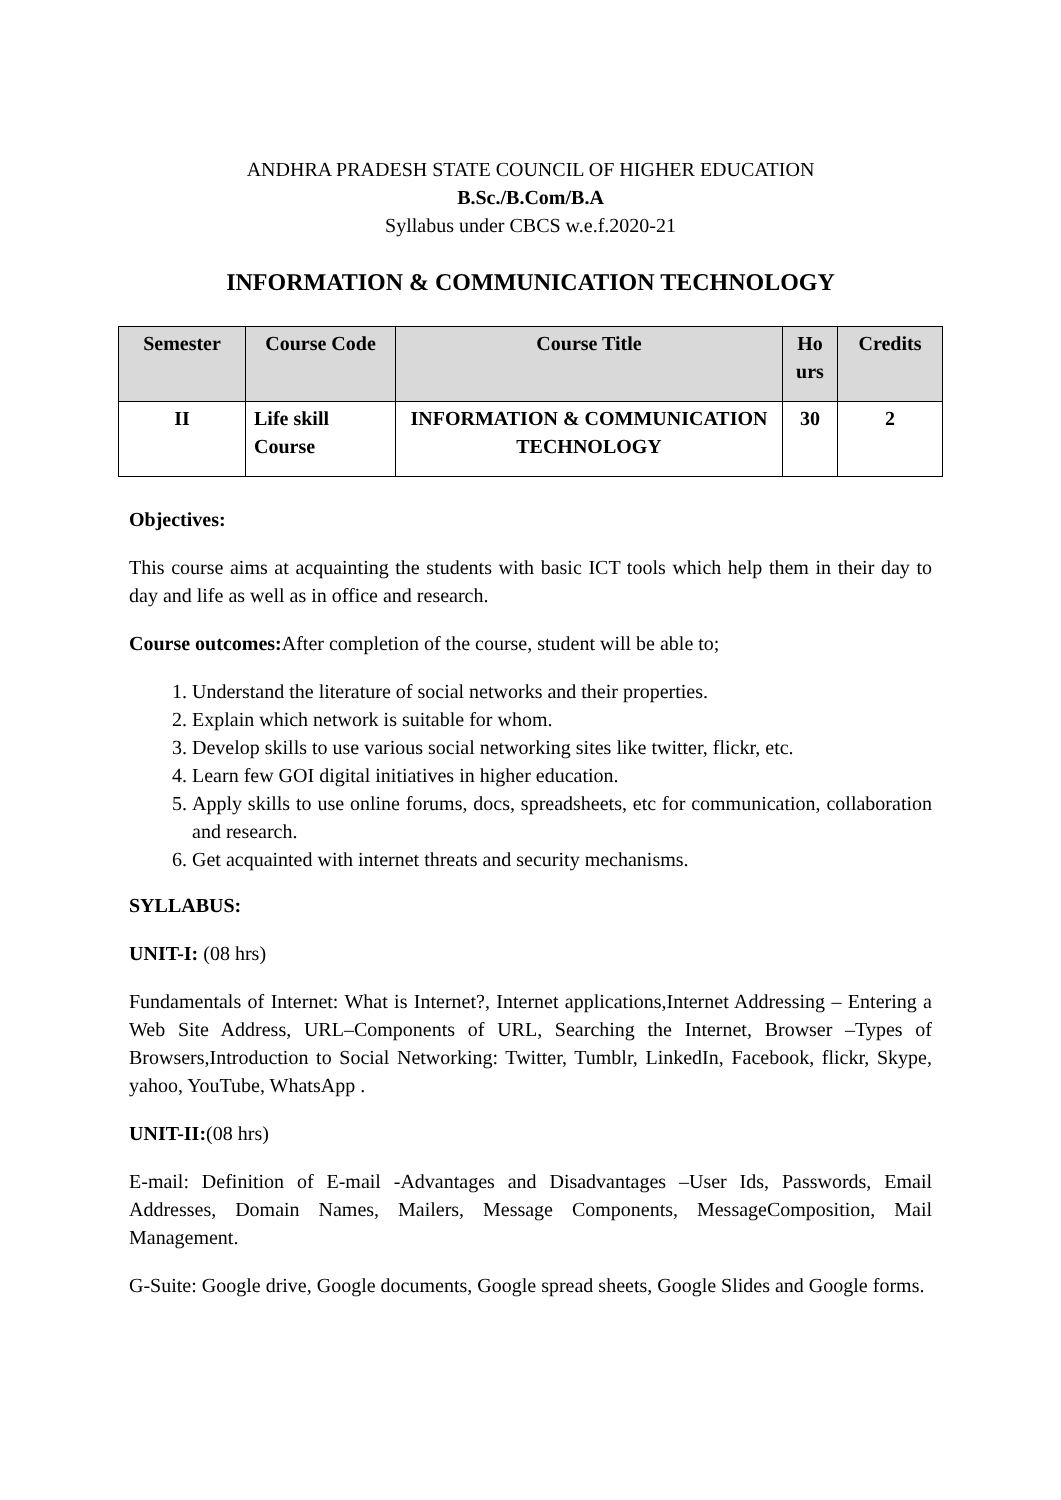ANDHRA PRADESH STATE COUNCIL OF HIGHER EDUCATION
B.Sc./B.Com/B.A
Syllabus under CBCS w.e.f.2020-21
INFORMATION & COMMUNICATION TECHNOLOGY
| Semester | Course Code | Course Title | Ho urs | Credits |
| --- | --- | --- | --- | --- |
| II | Life skill Course | INFORMATION & COMMUNICATION TECHNOLOGY | 30 | 2 |
Objectives:
This course aims at acquainting the students with basic ICT tools which help them in their day to day and life as well as in office and research.
Course outcomes: After completion of the course, student will be able to;
1. Understand the literature of social networks and their properties.
2. Explain which network is suitable for whom.
3. Develop skills to use various social networking sites like twitter, flickr, etc.
4. Learn few GOI digital initiatives in higher education.
5. Apply skills to use online forums, docs, spreadsheets, etc for communication, collaboration and research.
6. Get acquainted with internet threats and security mechanisms.
SYLLABUS:
UNIT-I: (08 hrs)
Fundamentals of Internet: What is Internet?, Internet applications,Internet Addressing – Entering a Web Site Address, URL–Components of URL, Searching the Internet, Browser –Types of Browsers,Introduction to Social Networking: Twitter, Tumblr, LinkedIn, Facebook, flickr, Skype, yahoo, YouTube, WhatsApp .
UNIT-II:(08 hrs)
E-mail: Definition of E-mail -Advantages and Disadvantages –User Ids, Passwords, Email Addresses, Domain Names, Mailers, Message Components, MessageComposition, Mail Management.
G-Suite: Google drive, Google documents, Google spread sheets, Google Slides and Google forms.